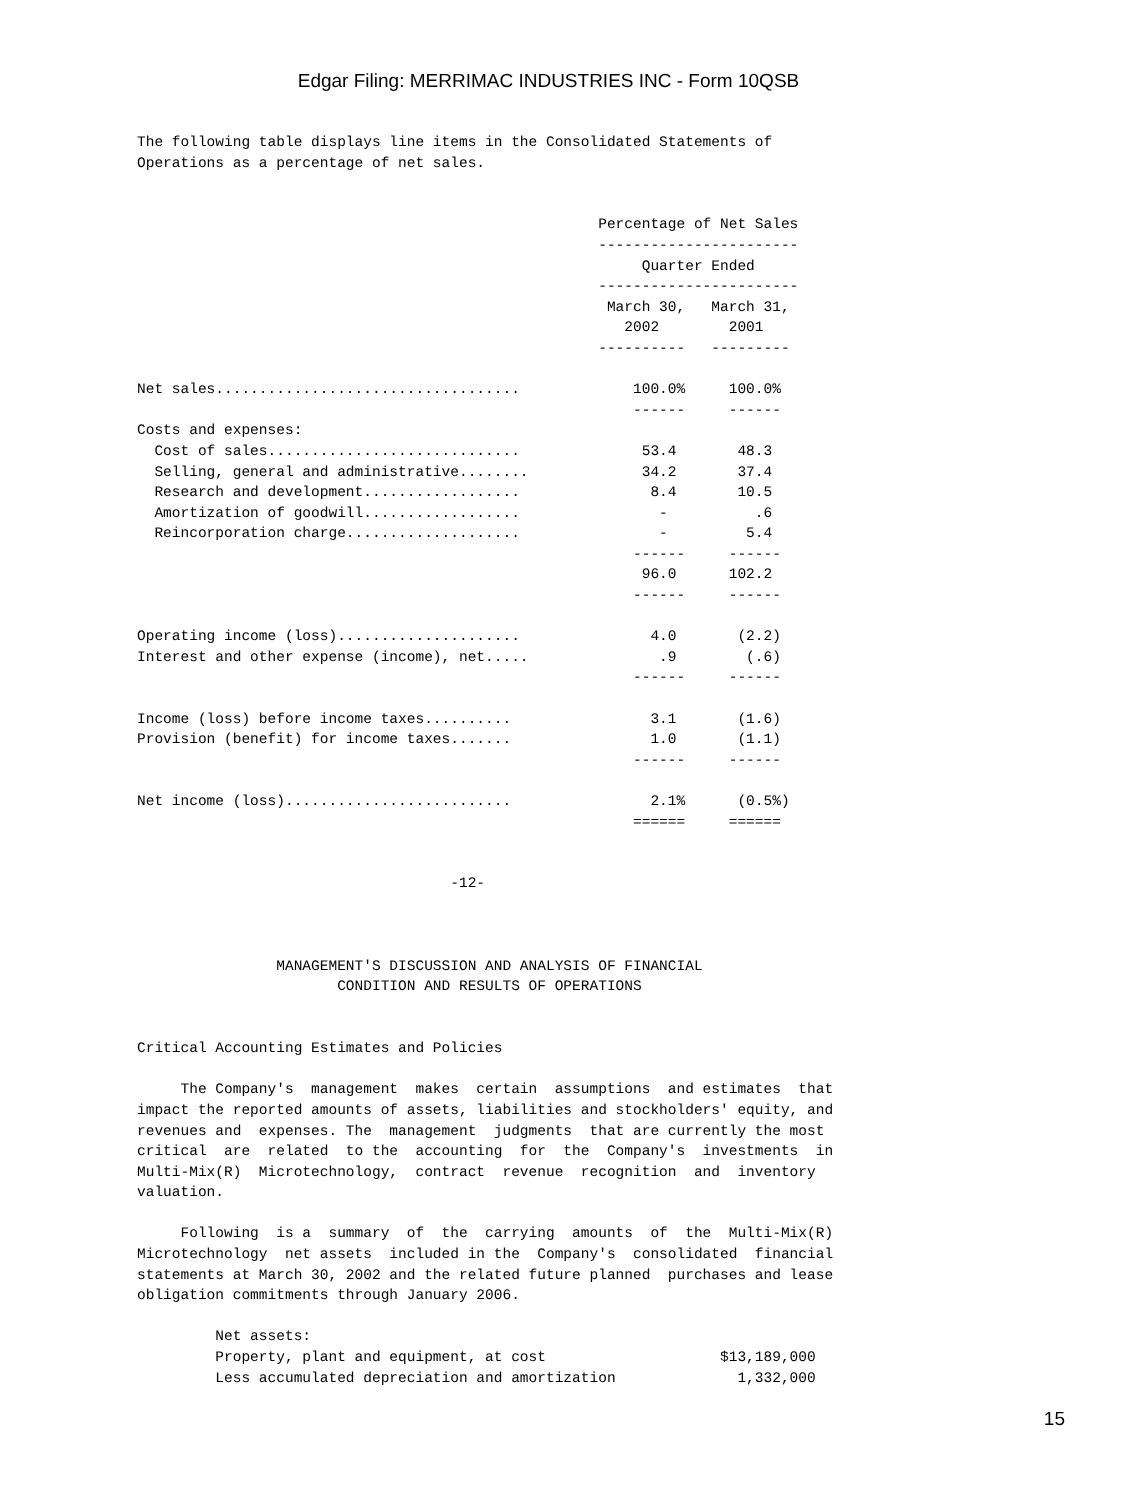Edgar Filing: MERRIMAC INDUSTRIES INC - Form 10QSB
The following table displays line items in the Consolidated Statements of
Operations as a percentage of net sales.


                                                     Percentage of Net Sales
                                                     -----------------------
                                                          Quarter Ended
                                                     -----------------------
                                                      March 30,   March 31,
                                                        2002        2001
                                                     ----------   ---------

Net sales...................................             100.0%     100.0%
                                                         ------     ------
Costs and expenses:
  Cost of sales.............................              53.4       48.3
  Selling, general and administrative........             34.2       37.4
  Research and development..................               8.4       10.5
  Amortization of goodwill..................                -          .6
  Reincorporation charge....................                -         5.4
                                                         ------     ------
                                                          96.0      102.2
                                                         ------     ------

Operating income (loss).....................               4.0       (2.2)
Interest and other expense (income), net.....               .9        (.6)
                                                         ------     ------

Income (loss) before income taxes..........                3.1       (1.6)
Provision (benefit) for income taxes.......                1.0       (1.1)
                                                         ------     ------

Net income (loss)..........................                2.1%      (0.5%)
                                                         ======     ======


                                    -12-



                MANAGEMENT'S DISCUSSION AND ANALYSIS OF FINANCIAL
                       CONDITION AND RESULTS OF OPERATIONS


Critical Accounting Estimates and Policies

     The Company's  management  makes  certain  assumptions  and estimates  that
impact the reported amounts of assets, liabilities and stockholders' equity, and
revenues and  expenses. The  management  judgments  that are currently the most
critical  are  related  to the  accounting  for  the  Company's  investments  in
Multi-Mix(R)  Microtechnology,  contract  revenue  recognition  and  inventory
valuation.

     Following  is a  summary  of  the  carrying  amounts  of  the  Multi-Mix(R)
Microtechnology  net assets  included in the  Company's  consolidated  financial
statements at March 30, 2002 and the related future planned  purchases and lease
obligation commitments through January 2006.

         Net assets:
         Property, plant and equipment, at cost                    $13,189,000
         Less accumulated depreciation and amortization              1,332,000
15